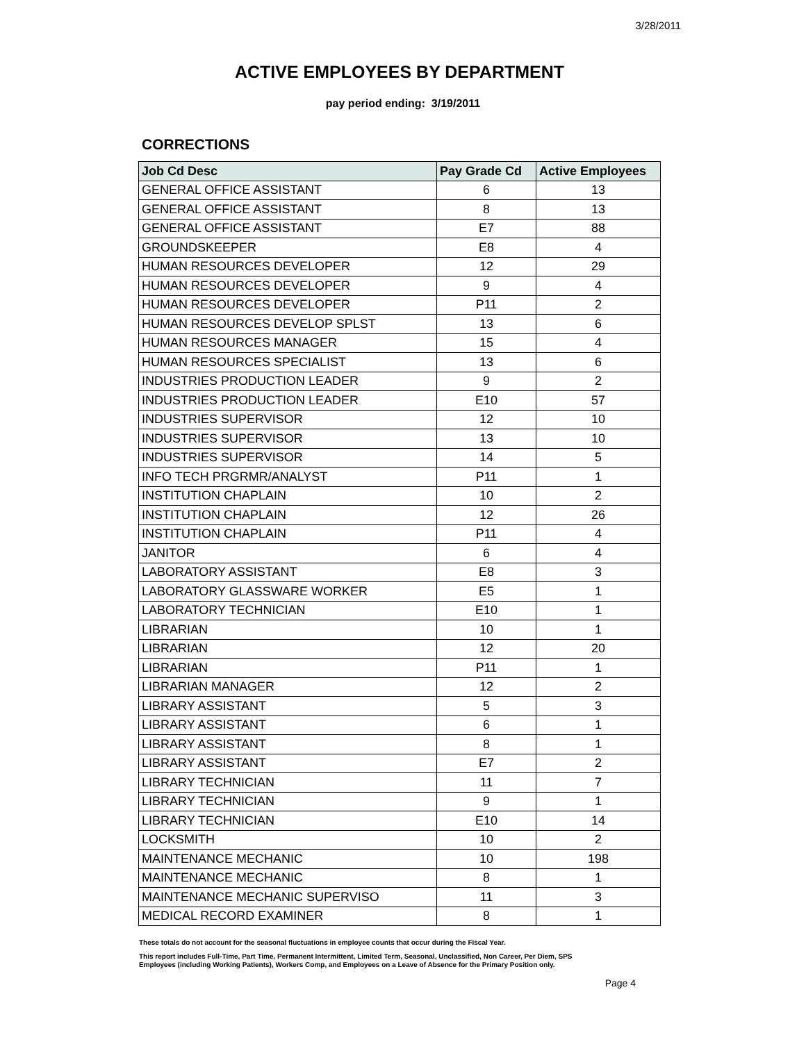3/28/2011
ACTIVE EMPLOYEES BY DEPARTMENT
pay period ending: 3/19/2011
CORRECTIONS
| Job Cd Desc | Pay Grade Cd | Active Employees |
| --- | --- | --- |
| GENERAL OFFICE ASSISTANT | 6 | 13 |
| GENERAL OFFICE ASSISTANT | 8 | 13 |
| GENERAL OFFICE ASSISTANT | E7 | 88 |
| GROUNDSKEEPER | E8 | 4 |
| HUMAN RESOURCES DEVELOPER | 12 | 29 |
| HUMAN RESOURCES DEVELOPER | 9 | 4 |
| HUMAN RESOURCES DEVELOPER | P11 | 2 |
| HUMAN RESOURCES DEVELOP SPLST | 13 | 6 |
| HUMAN RESOURCES MANAGER | 15 | 4 |
| HUMAN RESOURCES SPECIALIST | 13 | 6 |
| INDUSTRIES PRODUCTION LEADER | 9 | 2 |
| INDUSTRIES PRODUCTION LEADER | E10 | 57 |
| INDUSTRIES SUPERVISOR | 12 | 10 |
| INDUSTRIES SUPERVISOR | 13 | 10 |
| INDUSTRIES SUPERVISOR | 14 | 5 |
| INFO TECH PRGRMR/ANALYST | P11 | 1 |
| INSTITUTION CHAPLAIN | 10 | 2 |
| INSTITUTION CHAPLAIN | 12 | 26 |
| INSTITUTION CHAPLAIN | P11 | 4 |
| JANITOR | 6 | 4 |
| LABORATORY ASSISTANT | E8 | 3 |
| LABORATORY GLASSWARE WORKER | E5 | 1 |
| LABORATORY TECHNICIAN | E10 | 1 |
| LIBRARIAN | 10 | 1 |
| LIBRARIAN | 12 | 20 |
| LIBRARIAN | P11 | 1 |
| LIBRARIAN MANAGER | 12 | 2 |
| LIBRARY ASSISTANT | 5 | 3 |
| LIBRARY ASSISTANT | 6 | 1 |
| LIBRARY ASSISTANT | 8 | 1 |
| LIBRARY ASSISTANT | E7 | 2 |
| LIBRARY TECHNICIAN | 11 | 7 |
| LIBRARY TECHNICIAN | 9 | 1 |
| LIBRARY TECHNICIAN | E10 | 14 |
| LOCKSMITH | 10 | 2 |
| MAINTENANCE MECHANIC | 10 | 198 |
| MAINTENANCE MECHANIC | 8 | 1 |
| MAINTENANCE MECHANIC SUPERVISO | 11 | 3 |
| MEDICAL RECORD EXAMINER | 8 | 1 |
These totals do not account for the seasonal fluctuations in employee counts that occur during the Fiscal Year.
This report includes Full-Time, Part Time, Permanent Intermittent, Limited Term, Seasonal, Unclassified, Non Career, Per Diem, SPS
Employees (including Working Patients), Workers Comp, and Employees on a Leave of Absence for the Primary Position only.
Page 4